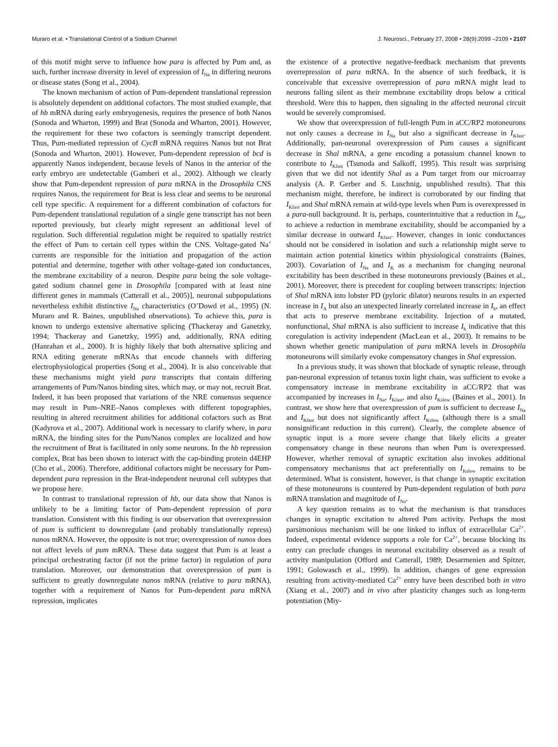Muraro et al. • Translational Control of a Sodium Channel J. Neurosci., February 27, 2008 • 28(9):2099 –2109 • 2107
of this motif might serve to influence how para is affected by Pum and, as such, further increase diversity in level of expression of I<sub>Na</sub> in differing neurons or disease states (Song et al., 2004).
The known mechanism of action of Pum-dependent translational repression is absolutely dependent on additional cofactors. The most studied example, that of hb mRNA during early embryogenesis, requires the presence of both Nanos (Sonoda and Wharton, 1999) and Brat (Sonoda and Wharton, 2001). However, the requirement for these two cofactors is seemingly transcript dependent. Thus, Pum-mediated repression of CycB mRNA requires Nanos but not Brat (Sonoda and Wharton, 2001). However, Pum-dependent repression of bcd is apparently Nanos independent, because levels of Nanos in the anterior of the early embryo are undetectable (Gamberi et al., 2002). Although we clearly show that Pum-dependent repression of para mRNA in the Drosophila CNS requires Nanos, the requirement for Brat is less clear and seems to be neuronal cell type specific. A requirement for a different combination of cofactors for Pum-dependent translational regulation of a single gene transcript has not been reported previously, but clearly might represent an additional level of regulation. Such differential regulation might be required to spatially restrict the effect of Pum to certain cell types within the CNS. Voltage-gated Na<sup>+</sup> currents are responsible for the initiation and propagation of the action potential and determine, together with other voltage-gated ion conductances, the membrane excitability of a neuron. Despite para being the sole voltage-gated sodium channel gene in Drosophila [compared with at least nine different genes in mammals (Catterall et al., 2005)], neuronal subpopulations nevertheless exhibit distinctive I<sub>Na</sub> characteristics (O’Dowd et al., 1995) (N. Muraro and R. Baines, unpublished observations). To achieve this, para is known to undergo extensive alternative splicing (Thackeray and Ganetzky, 1994; Thackeray and Ganetzky, 1995) and, additionally, RNA editing (Hanrahan et al., 2000). It is highly likely that both alternative splicing and RNA editing generate mRNAs that encode channels with differing electrophysiological properties (Song et al., 2004). It is also conceivable that these mechanisms might yield para transcripts that contain differing arrangements of Pum/Nanos binding sites, which may, or may not, recruit Brat. Indeed, it has been proposed that variations of the NRE consensus sequence may result in Pum–NRE–Nanos complexes with different topographies, resulting in altered recruitment abilities for additional cofactors such as Brat (Kadyrova et al., 2007). Additional work is necessary to clarify where, in para mRNA, the binding sites for the Pum/Nanos complex are localized and how the recruitment of Brat is facilitated in only some neurons. In the hb repression complex, Brat has been shown to interact with the cap-binding protein d4EHP (Cho et al., 2006). Therefore, additional cofactors might be necessary for Pum-dependent para repression in the Brat-independent neuronal cell subtypes that we propose here.
In contrast to translational repression of hb, our data show that Nanos is unlikely to be a limiting factor of Pum-dependent repression of para translation. Consistent with this finding is our observation that overexpression of pum is sufficient to downregulate (and probably translationally repress) nanos mRNA. However, the opposite is not true; overexpression of nanos does not affect levels of pum mRNA. These data suggest that Pum is at least a principal orchestrating factor (if not the prime factor) in regulation of para translation. Moreover, our demonstration that overexpression of pum is sufficient to greatly downregulate nanos mRNA (relative to para mRNA), together with a requirement of Nanos for Pum-dependent para mRNA repression, implicates
the existence of a protective negative-feedback mechanism that prevents overrepression of para mRNA. In the absence of such feedback, it is conceivable that excessive overrepression of para mRNA might lead to neurons falling silent as their membrane excitability drops below a critical threshold. Were this to happen, then signaling in the affected neuronal circuit would be severely compromised.
We show that overexpression of full-length Pum in aCC/RP2 motoneurons not only causes a decrease in I<sub>Na</sub> but also a significant decrease in I<sub>Kfast</sub>. Additionally, pan-neuronal overexpression of Pum causes a significant decrease in Shal mRNA, a gene encoding a potassium channel known to contribute to I<sub>Kfast</sub> (Tsunoda and Salkoff, 1995). This result was surprising given that we did not identify Shal as a Pum target from our microarray analysis (A. P. Gerber and S. Luschnig, unpublished results). That this mechanism might, therefore, be indirect is corroborated by our finding that I<sub>Kfast</sub> and Shal mRNA remain at wild-type levels when Pum is overexpressed in a para-null background. It is, perhaps, counterintuitive that a reduction in I<sub>Na</sub>, to achieve a reduction in membrane excitability, should be accompanied by a similar decrease in outward I<sub>Kfast</sub>. However, changes in ionic conductances should not be considered in isolation and such a relationship might serve to maintain action potential kinetics within physiological constraints (Baines, 2003). Covariation of I<sub>Na</sub> and I<sub>K</sub> as a mechanism for changing neuronal excitability has been described in these motoneurons previously (Baines et al., 2001). Moreover, there is precedent for coupling between transcripts: injection of Shal mRNA into lobster PD (pyloric dilator) neurons results in an expected increase in I<sub>A</sub> but also an unexpected linearly correlated increase in I<sub>h</sub>, an effect that acts to preserve membrane excitability. Injection of a mutated, nonfunctional, Shal mRNA is also sufficient to increase I<sub>h</sub> indicative that this coregulation is activity independent (MacLean et al., 2003). It remains to be shown whether genetic manipulation of para mRNA levels in Drosophila motoneurons will similarly evoke compensatory changes in Shal expression.
In a previous study, it was shown that blockade of synaptic release, through pan-neuronal expression of tetanus toxin light chain, was sufficient to evoke a compensatory increase in membrane excitability in aCC/RP2 that was accompanied by increases in I<sub>Na</sub>, I<sub>Kfast</sub>, and also I<sub>Kslow</sub> (Baines et al., 2001). In contrast, we show here that overexpression of pum is sufficient to decrease I<sub>Na</sub> and I<sub>Kfast</sub> but does not significantly affect I<sub>Kslow</sub> (although there is a small nonsignificant reduction in this current). Clearly, the complete absence of synaptic input is a more severe change that likely elicits a greater compensatory change in these neurons than when Pum is overexpressed. However, whether removal of synaptic excitation also invokes additional compensatory mechanisms that act preferentially on I<sub>Kslow</sub> remains to be determined. What is consistent, however, is that change in synaptic excitation of these motoneurons is countered by Pum-dependent regulation of both para mRNA translation and magnitude of I<sub>Na</sub>.
A key question remains as to what the mechanism is that transduces changes in synaptic excitation to altered Pum activity. Perhaps the most parsimonious mechanism will be one linked to influx of extracellular Ca<sup>2+</sup>. Indeed, experimental evidence supports a role for Ca<sup>2+</sup>, because blocking its entry can preclude changes in neuronal excitability observed as a result of activity manipulation (Offord and Catterall, 1989; Desarmenien and Spitzer, 1991; Golowasch et al., 1999). In addition, changes of gene expression resulting from activity-mediated Ca<sup>2+</sup> entry have been described both in vitro (Xiang et al., 2007) and in vivo after plasticity changes such as long-term potentiation (Miy-